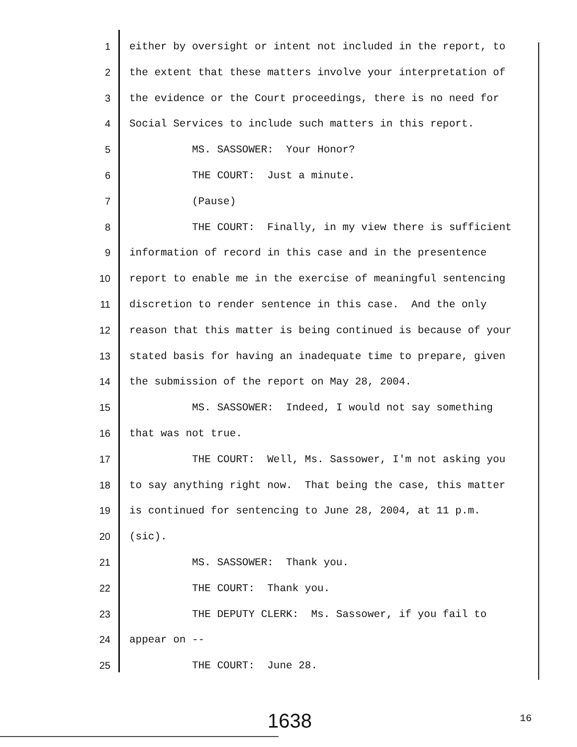1 either by oversight or intent not included in the report, to
2 the extent that these matters involve your interpretation of
3 the evidence or the Court proceedings, there is no need for
4 Social Services to include such matters in this report.
5 MS. SASSOWER: Your Honor?
6 THE COURT: Just a minute.
7 (Pause)
8 THE COURT: Finally, in my view there is sufficient
9 information of record in this case and in the presentence
10 report to enable me in the exercise of meaningful sentencing
11 discretion to render sentence in this case. And the only
12 reason that this matter is being continued is because of your
13 stated basis for having an inadequate time to prepare, given
14 the submission of the report on May 28, 2004.
15 MS. SASSOWER: Indeed, I would not say something
16 that was not true.
17 THE COURT: Well, Ms. Sassower, I'm not asking you
18 to say anything right now. That being the case, this matter
19 is continued for sentencing to June 28, 2004, at 11 p.m.
20 (sic).
21 MS. SASSOWER: Thank you.
22 THE COURT: Thank you.
23 THE DEPUTY CLERK: Ms. Sassower, if you fail to
24 appear on --
25 THE COURT: June 28.
1638 16